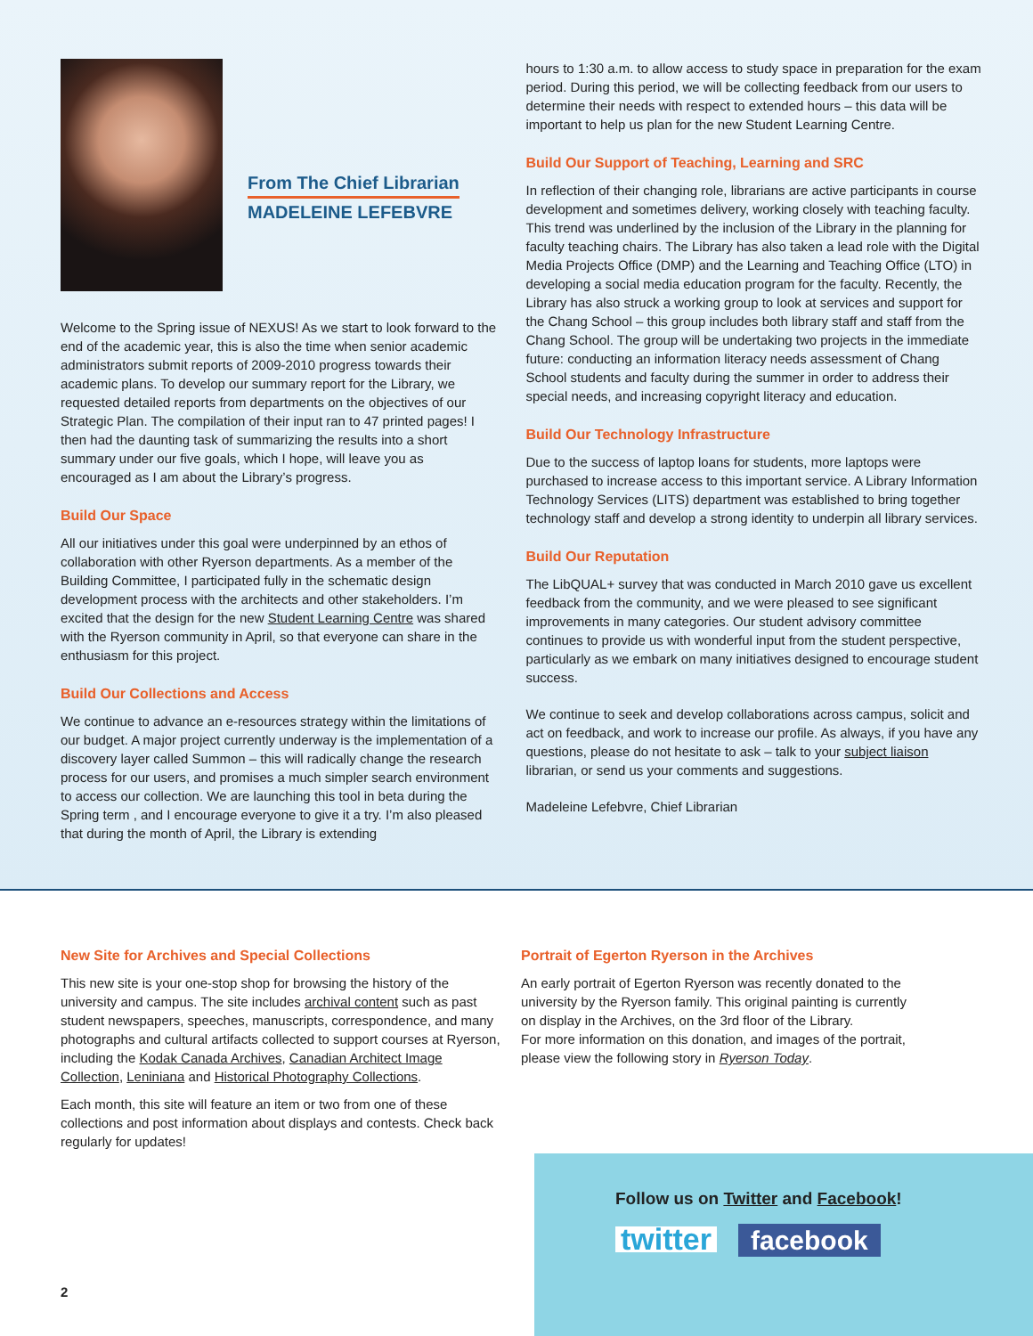From The Chief Librarian MADELEINE LEFEBVRE
Welcome to the Spring issue of NEXUS! As we start to look forward to the end of the academic year, this is also the time when senior academic administrators submit reports of 2009-2010 progress towards their academic plans. To develop our summary report for the Library, we requested detailed reports from departments on the objectives of our Strategic Plan. The compilation of their input ran to 47 printed pages! I then had the daunting task of summarizing the results into a short summary under our five goals, which I hope, will leave you as encouraged as I am about the Library’s progress.
Build Our Space
All our initiatives under this goal were underpinned by an ethos of collaboration with other Ryerson departments. As a member of the Building Committee, I participated fully in the schematic design development process with the architects and other stakeholders. I’m excited that the design for the new Student Learning Centre was shared with the Ryerson community in April, so that everyone can share in the enthusiasm for this project.
Build Our Collections and Access
We continue to advance an e-resources strategy within the limitations of our budget. A major project currently underway is the implementation of a discovery layer called Summon – this will radically change the research process for our users, and promises a much simpler search environment to access our collection. We are launching this tool in beta during the Spring term , and I encourage everyone to give it a try. I’m also pleased that during the month of April, the Library is extending
hours to 1:30 a.m. to allow access to study space in preparation for the exam period. During this period, we will be collecting feedback from our users to determine their needs with respect to extended hours – this data will be important to help us plan for the new Student Learning Centre.
Build Our Support of Teaching, Learning and SRC
In reflection of their changing role, librarians are active participants in course development and sometimes delivery, working closely with teaching faculty. This trend was underlined by the inclusion of the Library in the planning for faculty teaching chairs. The Library has also taken a lead role with the Digital Media Projects Office (DMP) and the Learning and Teaching Office (LTO) in developing a social media education program for the faculty. Recently, the Library has also struck a working group to look at services and support for the Chang School – this group includes both library staff and staff from the Chang School. The group will be undertaking two projects in the immediate future: conducting an information literacy needs assessment of Chang School students and faculty during the summer in order to address their special needs, and increasing copyright literacy and education.
Build Our Technology Infrastructure
Due to the success of laptop loans for students, more laptops were purchased to increase access to this important service. A Library Information Technology Services (LITS) department was established to bring together technology staff and develop a strong identity to underpin all library services.
Build Our Reputation
The LibQUAL+ survey that was conducted in March 2010 gave us excellent feedback from the community, and we were pleased to see significant improvements in many categories. Our student advisory committee continues to provide us with wonderful input from the student perspective, particularly as we embark on many initiatives designed to encourage student success.
We continue to seek and develop collaborations across campus, solicit and act on feedback, and work to increase our profile. As always, if you have any questions, please do not hesitate to ask – talk to your subject liaison librarian, or send us your comments and suggestions.
Madeleine Lefebvre, Chief Librarian
New Site for Archives and Special Collections
This new site is your one-stop shop for browsing the history of the university and campus. The site includes archival content such as past student newspapers, speeches, manuscripts, correspondence, and many photographs and cultural artifacts collected to support courses at Ryerson, including the Kodak Canada Archives, Canadian Architect Image Collection, Leniniana and Historical Photography Collections.
Each month, this site will feature an item or two from one of these collections and post information about displays and contests. Check back regularly for updates!
Portrait of Egerton Ryerson in the Archives
An early portrait of Egerton Ryerson was recently donated to the university by the Ryerson family. This original painting is currently on display in the Archives, on the 3rd floor of the Library.
For more information on this donation, and images of the portrait, please view the following story in Ryerson Today.
Follow us on Twitter and Facebook!
twitter facebook
2